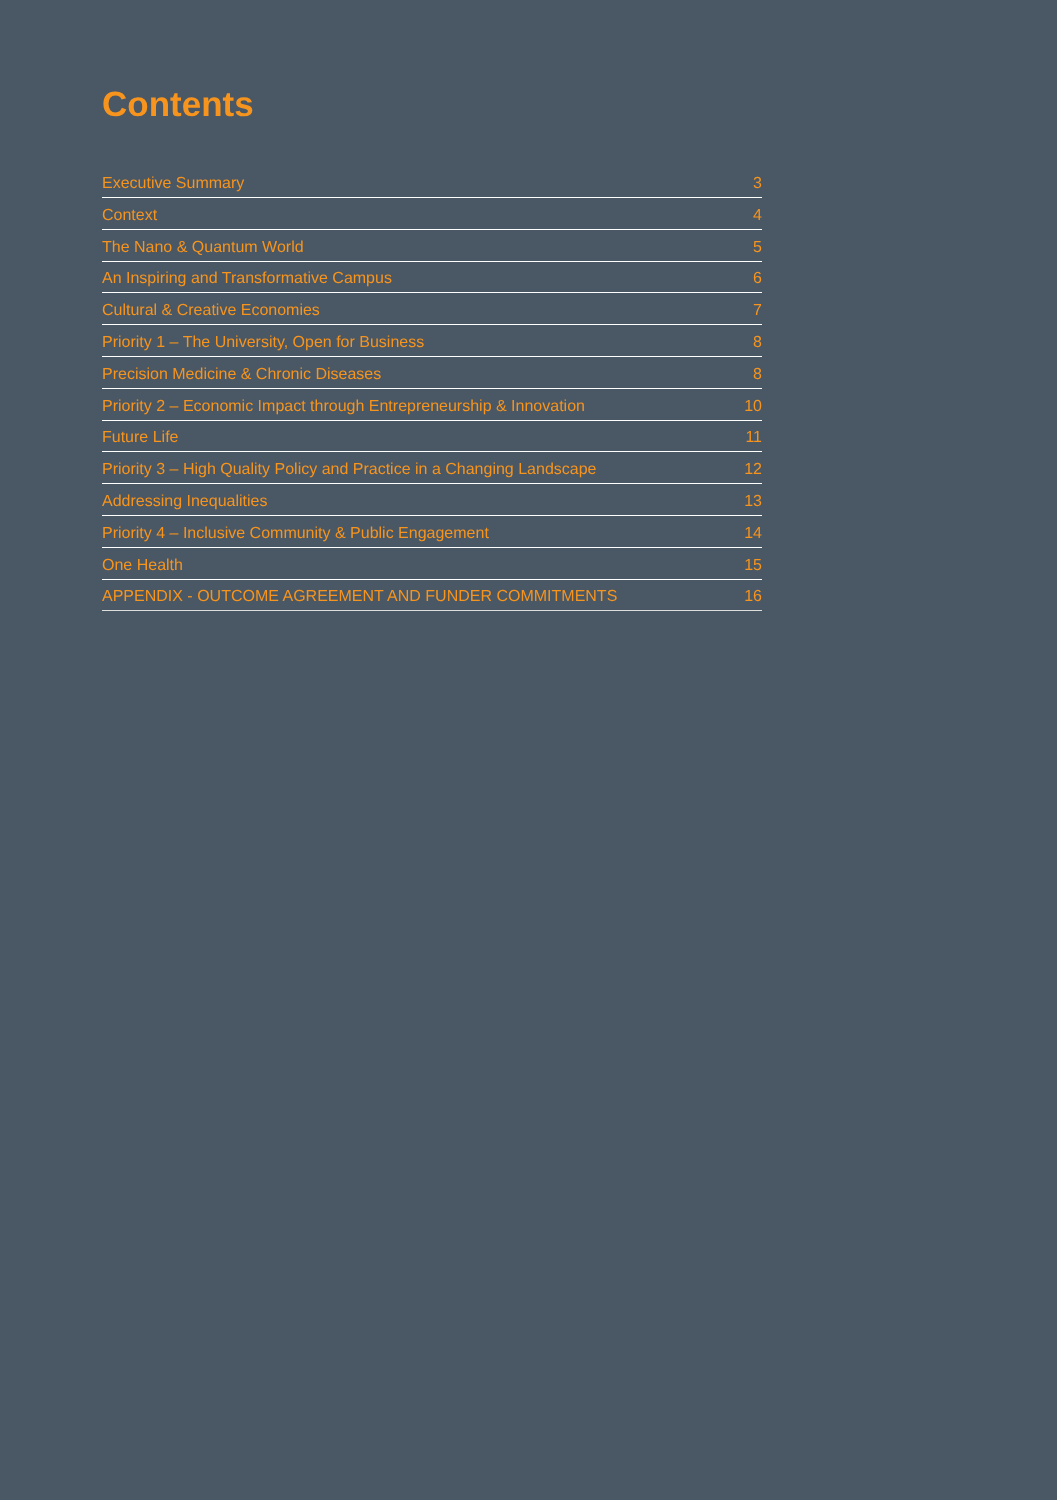Contents
Executive Summary 3
Context 4
The Nano & Quantum World 5
An Inspiring and Transformative Campus 6
Cultural & Creative Economies 7
Priority 1 – The University, Open for Business 8
Precision Medicine & Chronic Diseases 8
Priority 2 – Economic Impact through Entrepreneurship & Innovation 10
Future Life 11
Priority 3 – High Quality Policy and Practice in a Changing Landscape 12
Addressing Inequalities 13
Priority 4 – Inclusive Community & Public Engagement 14
One Health 15
APPENDIX - OUTCOME AGREEMENT AND FUNDER COMMITMENTS 16